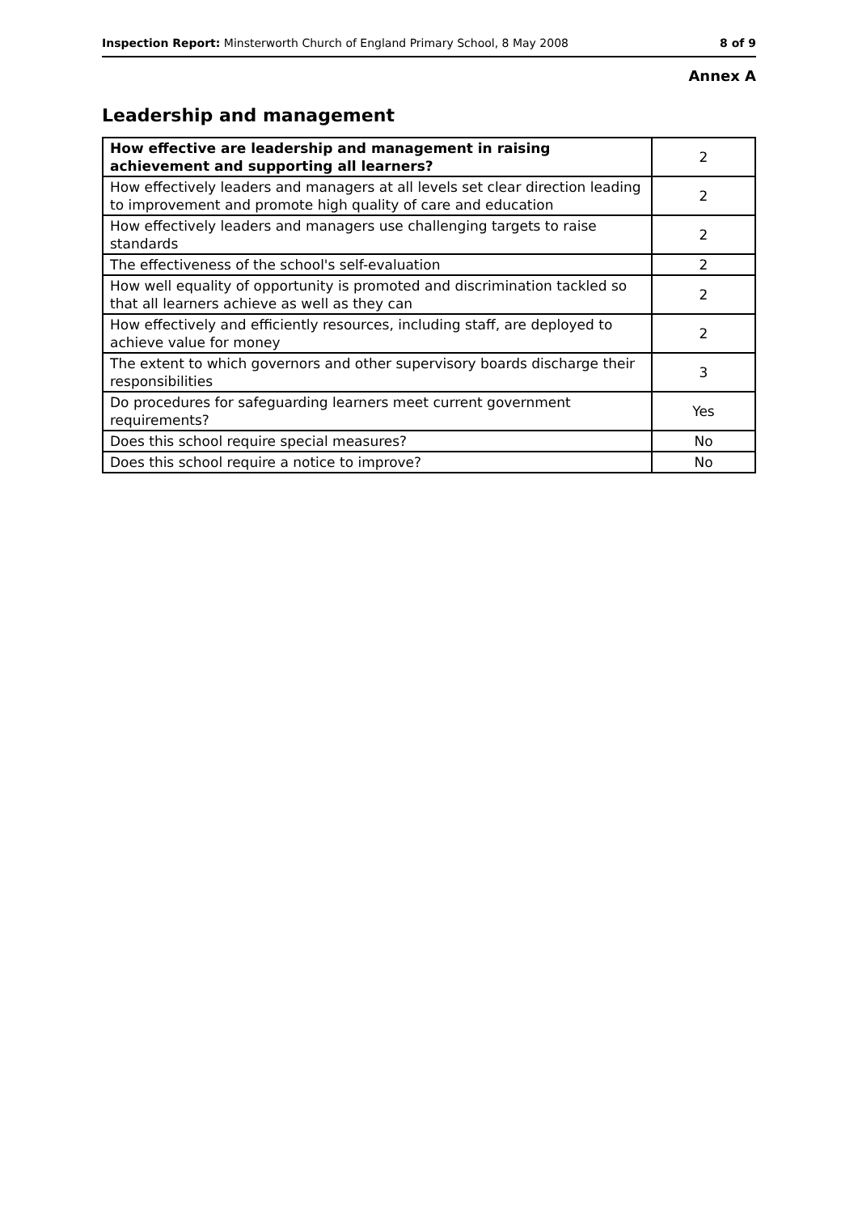Inspection Report: Minsterworth Church of England Primary School, 8 May 2008 8 of 9
Annex A
Leadership and management
| How effective are leadership and management in raising achievement and supporting all learners? | 2 |
| How effectively leaders and managers at all levels set clear direction leading to improvement and promote high quality of care and education | 2 |
| How effectively leaders and managers use challenging targets to raise standards | 2 |
| The effectiveness of the school's self-evaluation | 2 |
| How well equality of opportunity is promoted and discrimination tackled so that all learners achieve as well as they can | 2 |
| How effectively and efficiently resources, including staff, are deployed to achieve value for money | 2 |
| The extent to which governors and other supervisory boards discharge their responsibilities | 3 |
| Do procedures for safeguarding learners meet current government requirements? | Yes |
| Does this school require special measures? | No |
| Does this school require a notice to improve? | No |